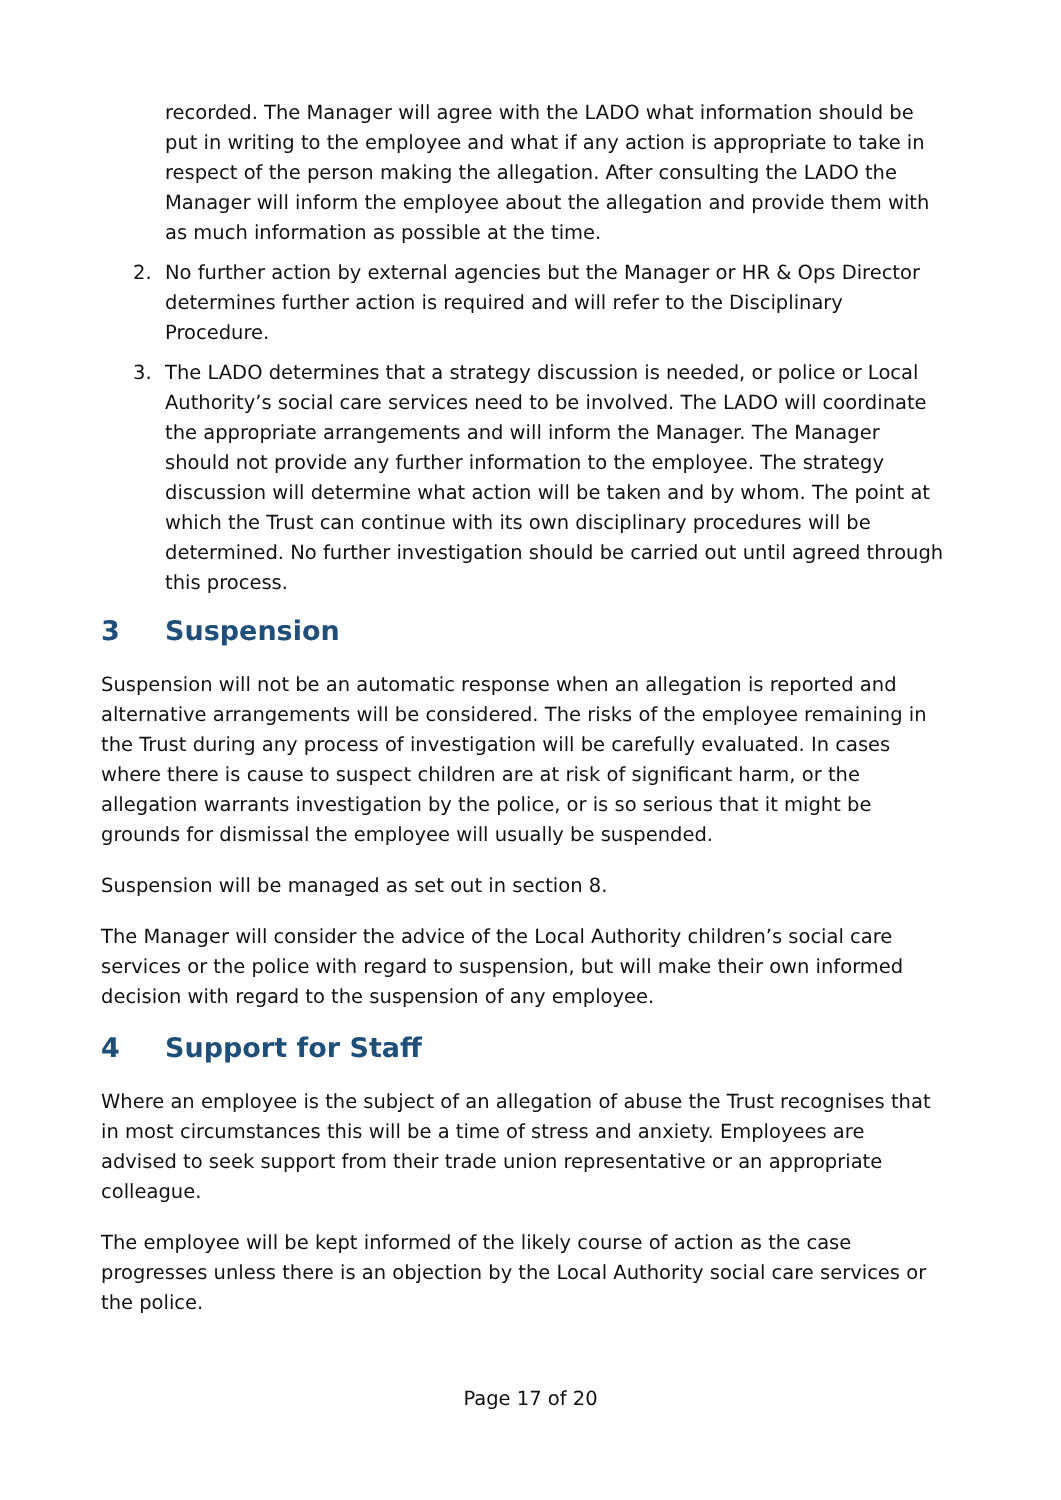recorded. The Manager will agree with the LADO what information should be put in writing to the employee and what if any action is appropriate to take in respect of the person making the allegation. After consulting the LADO the Manager will inform the employee about the allegation and provide them with as much information as possible at the time.
2. No further action by external agencies but the Manager or HR & Ops Director determines further action is required and will refer to the Disciplinary Procedure.
3. The LADO determines that a strategy discussion is needed, or police or Local Authority’s social care services need to be involved. The LADO will coordinate the appropriate arrangements and will inform the Manager. The Manager should not provide any further information to the employee. The strategy discussion will determine what action will be taken and by whom. The point at which the Trust can continue with its own disciplinary procedures will be determined. No further investigation should be carried out until agreed through this process.
3 Suspension
Suspension will not be an automatic response when an allegation is reported and alternative arrangements will be considered. The risks of the employee remaining in the Trust during any process of investigation will be carefully evaluated. In cases where there is cause to suspect children are at risk of significant harm, or the allegation warrants investigation by the police, or is so serious that it might be grounds for dismissal the employee will usually be suspended.
Suspension will be managed as set out in section 8.
The Manager will consider the advice of the Local Authority children’s social care services or the police with regard to suspension, but will make their own informed decision with regard to the suspension of any employee.
4 Support for Staff
Where an employee is the subject of an allegation of abuse the Trust recognises that in most circumstances this will be a time of stress and anxiety. Employees are advised to seek support from their trade union representative or an appropriate colleague.
The employee will be kept informed of the likely course of action as the case progresses unless there is an objection by the Local Authority social care services or the police.
Page 17 of 20